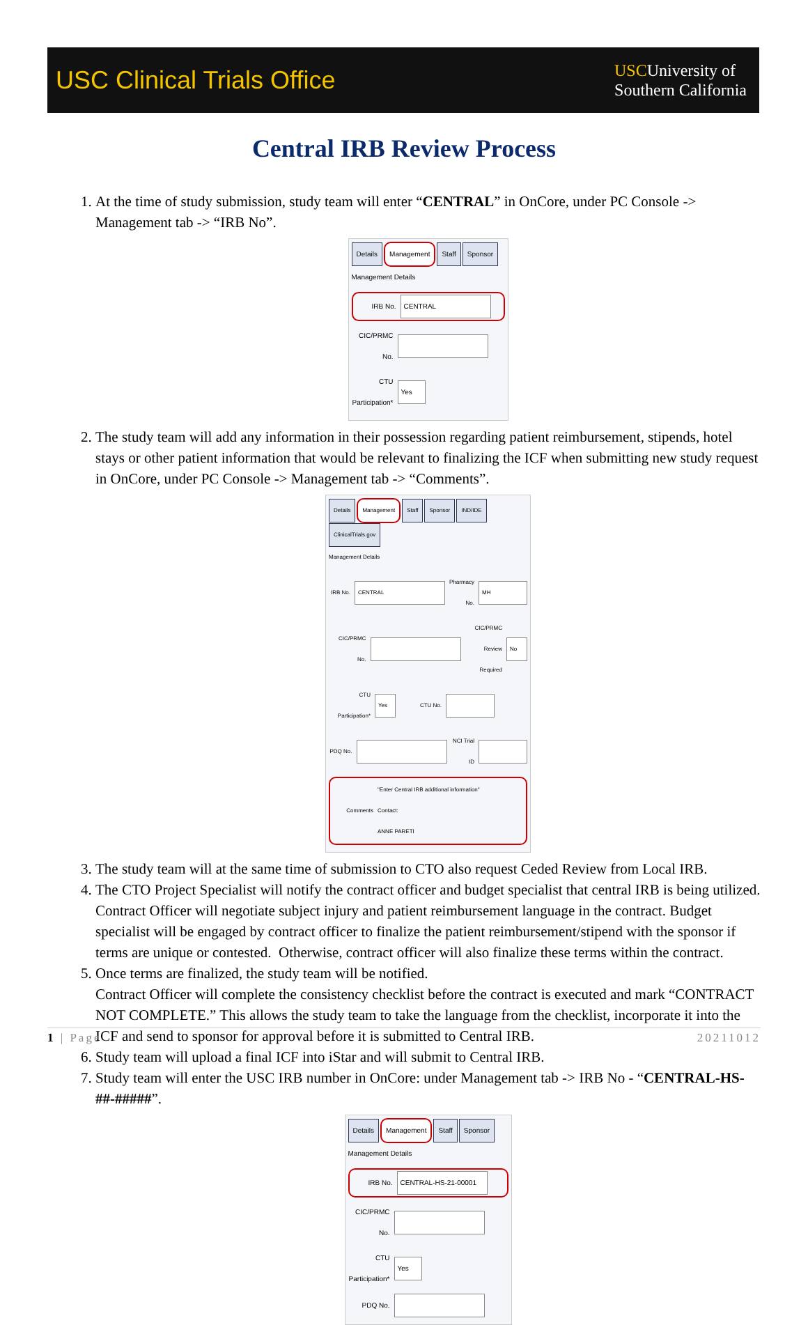USC Clinical Trials Office
USCUniversity of
Southern California
Central IRB Review Process
1. At the time of study submission, study team will enter “CENTRAL” in OnCore, under PC Console -> Management tab -> “IRB No”.
Details Management Staff Sponsor
Management Details
IRB No. CENTRAL
CIC/PRMC No.
CTU Participation* Yes
2. The study team will add any information in their possession regarding patient reimbursement, stipends, hotel stays or other patient information that would be relevant to finalizing the ICF when submitting new study request in OnCore, under PC Console -> Management tab -> “Comments”.
Details Management Staff Sponsor IND/IDE ClinicalTrials.gov
Management Details
IRB No. CENTRAL Pharmacy No. MH
CIC/PRMC No. CIC/PRMC Review Required No
CTU Participation* Yes CTU No.
PDQ No. NCI Trial ID
Comments "Enter Central IRB additional information"
Contact:
ANNE PARETI
3. The study team will at the same time of submission to CTO also request Ceded Review from Local IRB.
4. The CTO Project Specialist will notify the contract officer and budget specialist that central IRB is being utilized.
Contract Officer will negotiate subject injury and patient reimbursement language in the contract. Budget specialist will be engaged by contract officer to finalize the patient reimbursement/stipend with the sponsor if terms are unique or contested. Otherwise, contract officer will also finalize these terms within the contract.
5. Once terms are finalized, the study team will be notified.
Contract Officer will complete the consistency checklist before the contract is executed and mark “CONTRACT NOT COMPLETE.” This allows the study team to take the language from the checklist, incorporate it into the ICF and send to sponsor for approval before it is submitted to Central IRB.
6. Study team will upload a final ICF into iStar and will submit to Central IRB.
7. Study team will enter the USC IRB number in OnCore: under Management tab -> IRB No - “CENTRAL-HS-##-#####”.
Details Management Staff Sponsor
Management Details
IRB No. CENTRAL-HS-21-00001
CIC/PRMC No.
CTU Participation* Yes
PDQ No.
1 | Page 20211012